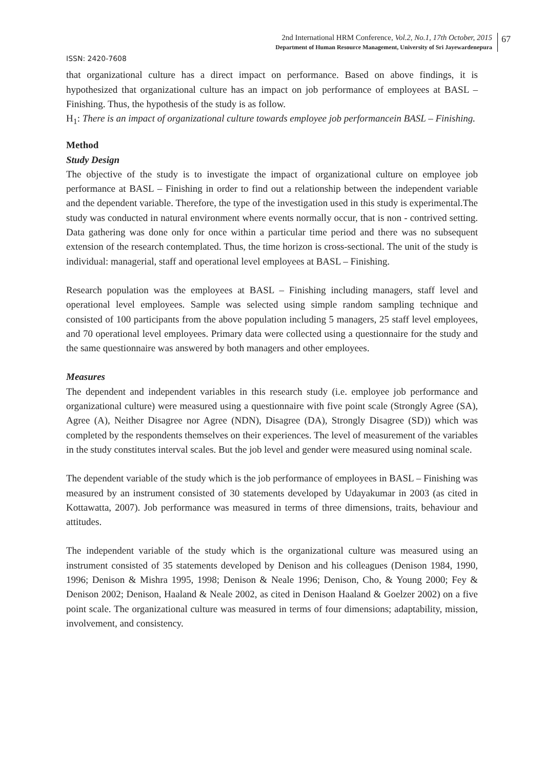2nd International HRM Conference, Vol.2, No.1, 17th October, 2015
Department of Human Resource Management, University of Sri Jayewardenepura
67
ISSN: 2420-7608
that organizational culture has a direct impact on performance. Based on above findings, it is hypothesized that organizational culture has an impact on job performance of employees at BASL – Finishing. Thus, the hypothesis of the study is as follow.
H<sub>1</sub>: There is an impact of organizational culture towards employee job performancein BASL – Finishing.
Method
Study Design
The objective of the study is to investigate the impact of organizational culture on employee job performance at BASL – Finishing in order to find out a relationship between the independent variable and the dependent variable. Therefore, the type of the investigation used in this study is experimental.The study was conducted in natural environment where events normally occur, that is non - contrived setting. Data gathering was done only for once within a particular time period and there was no subsequent extension of the research contemplated. Thus, the time horizon is cross-sectional. The unit of the study is individual: managerial, staff and operational level employees at BASL – Finishing.
Research population was the employees at BASL – Finishing including managers, staff level and operational level employees. Sample was selected using simple random sampling technique and consisted of 100 participants from the above population including 5 managers, 25 staff level employees, and 70 operational level employees. Primary data were collected using a questionnaire for the study and the same questionnaire was answered by both managers and other employees.
Measures
The dependent and independent variables in this research study (i.e. employee job performance and organizational culture) were measured using a questionnaire with five point scale (Strongly Agree (SA), Agree (A), Neither Disagree nor Agree (NDN), Disagree (DA), Strongly Disagree (SD)) which was completed by the respondents themselves on their experiences. The level of measurement of the variables in the study constitutes interval scales. But the job level and gender were measured using nominal scale.
The dependent variable of the study which is the job performance of employees in BASL – Finishing was measured by an instrument consisted of 30 statements developed by Udayakumar in 2003 (as cited in Kottawatta, 2007). Job performance was measured in terms of three dimensions, traits, behaviour and attitudes.
The independent variable of the study which is the organizational culture was measured using an instrument consisted of 35 statements developed by Denison and his colleagues (Denison 1984, 1990, 1996; Denison & Mishra 1995, 1998; Denison & Neale 1996; Denison, Cho, & Young 2000; Fey & Denison 2002; Denison, Haaland & Neale 2002, as cited in Denison Haaland & Goelzer 2002) on a five point scale. The organizational culture was measured in terms of four dimensions; adaptability, mission, involvement, and consistency.